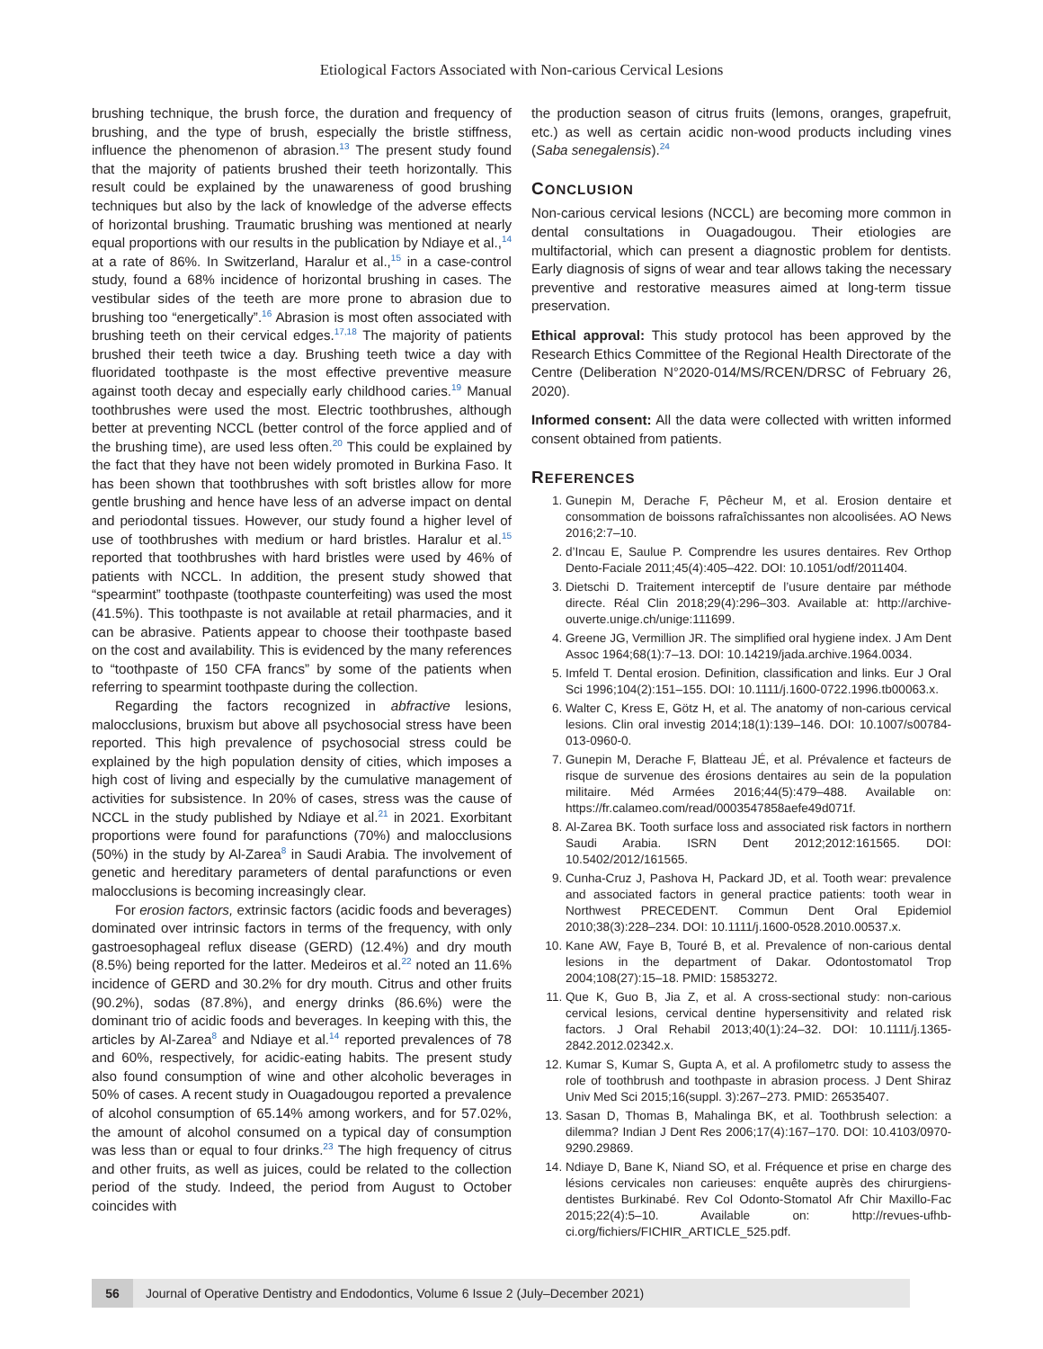Etiological Factors Associated with Non-carious Cervical Lesions
brushing technique, the brush force, the duration and frequency of brushing, and the type of brush, especially the bristle stiffness, influence the phenomenon of abrasion.<sup>13</sup> The present study found that the majority of patients brushed their teeth horizontally. This result could be explained by the unawareness of good brushing techniques but also by the lack of knowledge of the adverse effects of horizontal brushing. Traumatic brushing was mentioned at nearly equal proportions with our results in the publication by Ndiaye et al.,<sup>14</sup> at a rate of 86%. In Switzerland, Haralur et al.,<sup>15</sup> in a case-control study, found a 68% incidence of horizontal brushing in cases. The vestibular sides of the teeth are more prone to abrasion due to brushing too “energetically”.<sup>16</sup> Abrasion is most often associated with brushing teeth on their cervical edges.<sup>17,18</sup> The majority of patients brushed their teeth twice a day. Brushing teeth twice a day with fluoridated toothpaste is the most effective preventive measure against tooth decay and especially early childhood caries.<sup>19</sup> Manual toothbrushes were used the most. Electric toothbrushes, although better at preventing NCCL (better control of the force applied and of the brushing time), are used less often.<sup>20</sup> This could be explained by the fact that they have not been widely promoted in Burkina Faso. It has been shown that toothbrushes with soft bristles allow for more gentle brushing and hence have less of an adverse impact on dental and periodontal tissues. However, our study found a higher level of use of toothbrushes with medium or hard bristles. Haralur et al.<sup>15</sup> reported that toothbrushes with hard bristles were used by 46% of patients with NCCL. In addition, the present study showed that “spearmint” toothpaste (toothpaste counterfeiting) was used the most (41.5%). This toothpaste is not available at retail pharmacies, and it can be abrasive. Patients appear to choose their toothpaste based on the cost and availability. This is evidenced by the many references to “toothpaste of 150 CFA francs” by some of the patients when referring to spearmint toothpaste during the collection.
Regarding the factors recognized in abfractive lesions, malocclusions, bruxism but above all psychosocial stress have been reported. This high prevalence of psychosocial stress could be explained by the high population density of cities, which imposes a high cost of living and especially by the cumulative management of activities for subsistence. In 20% of cases, stress was the cause of NCCL in the study published by Ndiaye et al.<sup>21</sup> in 2021. Exorbitant proportions were found for parafunctions (70%) and malocclusions (50%) in the study by Al-Zarea<sup>8</sup> in Saudi Arabia. The involvement of genetic and hereditary parameters of dental parafunctions or even malocclusions is becoming increasingly clear.
For erosion factors, extrinsic factors (acidic foods and beverages) dominated over intrinsic factors in terms of the frequency, with only gastroesophageal reflux disease (GERD) (12.4%) and dry mouth (8.5%) being reported for the latter. Medeiros et al.<sup>22</sup> noted an 11.6% incidence of GERD and 30.2% for dry mouth. Citrus and other fruits (90.2%), sodas (87.8%), and energy drinks (86.6%) were the dominant trio of acidic foods and beverages. In keeping with this, the articles by Al-Zarea<sup>8</sup> and Ndiaye et al.<sup>14</sup> reported prevalences of 78 and 60%, respectively, for acidic-eating habits. The present study also found consumption of wine and other alcoholic beverages in 50% of cases. A recent study in Ouagadougou reported a prevalence of alcohol consumption of 65.14% among workers, and for 57.02%, the amount of alcohol consumed on a typical day of consumption was less than or equal to four drinks.<sup>23</sup> The high frequency of citrus and other fruits, as well as juices, could be related to the collection period of the study. Indeed, the period from August to October coincides with
the production season of citrus fruits (lemons, oranges, grapefruit, etc.) as well as certain acidic non-wood products including vines (Saba senegalensis).<sup>24</sup>
CONCLUSION
Non-carious cervical lesions (NCCL) are becoming more common in dental consultations in Ouagadougou. Their etiologies are multifactorial, which can present a diagnostic problem for dentists. Early diagnosis of signs of wear and tear allows taking the necessary preventive and restorative measures aimed at long-term tissue preservation.
Ethical approval: This study protocol has been approved by the Research Ethics Committee of the Regional Health Directorate of the Centre (Deliberation N°2020-014/MS/RCEN/DRSC of February 26, 2020).
Informed consent: All the data were collected with written informed consent obtained from patients.
REFERENCES
1. Gunepin M, Derache F, Pêcheur M, et al. Erosion dentaire et consommation de boissons rafraîchissantes non alcoolisées. AO News 2016;2:7–10.
2. d’Incau E, Saulue P. Comprendre les usures dentaires. Rev Orthop Dento-Faciale 2011;45(4):405–422. DOI: 10.1051/odf/2011404.
3. Dietschi D. Traitement interceptif de l’usure dentaire par méthode directe. Réal Clin 2018;29(4):296–303. Available at: http://archive-ouverte.unige.ch/unige:111699.
4. Greene JG, Vermillion JR. The simplified oral hygiene index. J Am Dent Assoc 1964;68(1):7–13. DOI: 10.14219/jada.archive.1964.0034.
5. Imfeld T. Dental erosion. Definition, classification and links. Eur J Oral Sci 1996;104(2):151–155. DOI: 10.1111/j.1600-0722.1996.tb00063.x.
6. Walter C, Kress E, Götz H, et al. The anatomy of non-carious cervical lesions. Clin oral investig 2014;18(1):139–146. DOI: 10.1007/s00784-013-0960-0.
7. Gunepin M, Derache F, Blatteau JÉ, et al. Prévalence et facteurs de risque de survenue des érosions dentaires au sein de la population militaire. Méd Armées 2016;44(5):479–488. Available on: https://fr.calameo.com/read/0003547858aefe49d071f.
8. Al-Zarea BK. Tooth surface loss and associated risk factors in northern Saudi Arabia. ISRN Dent 2012;2012:161565. DOI: 10.5402/2012/161565.
9. Cunha-Cruz J, Pashova H, Packard JD, et al. Tooth wear: prevalence and associated factors in general practice patients: tooth wear in Northwest PRECEDENT. Commun Dent Oral Epidemiol 2010;38(3):228–234. DOI: 10.1111/j.1600-0528.2010.00537.x.
10. Kane AW, Faye B, Touré B, et al. Prevalence of non-carious dental lesions in the department of Dakar. Odontostomatol Trop 2004;108(27):15–18. PMID: 15853272.
11. Que K, Guo B, Jia Z, et al. A cross-sectional study: non-carious cervical lesions, cervical dentine hypersensitivity and related risk factors. J Oral Rehabil 2013;40(1):24–32. DOI: 10.1111/j.1365-2842.2012.02342.x.
12. Kumar S, Kumar S, Gupta A, et al. A profilometrc study to assess the role of toothbrush and toothpaste in abrasion process. J Dent Shiraz Univ Med Sci 2015;16(suppl. 3):267–273. PMID: 26535407.
13. Sasan D, Thomas B, Mahalinga BK, et al. Toothbrush selection: a dilemma? Indian J Dent Res 2006;17(4):167–170. DOI: 10.4103/0970-9290.29869.
14. Ndiaye D, Bane K, Niand SO, et al. Fréquence et prise en charge des lésions cervicales non carieuses: enquête auprès des chirurgiens-dentistes Burkinabé. Rev Col Odonto-Stomatol Afr Chir Maxillo-Fac 2015;22(4):5–10. Available on: http://revues-ufhb-ci.org/fichiers/FICHIR_ARTICLE_525.pdf.
56
Journal of Operative Dentistry and Endodontics, Volume 6 Issue 2 (July–December 2021)